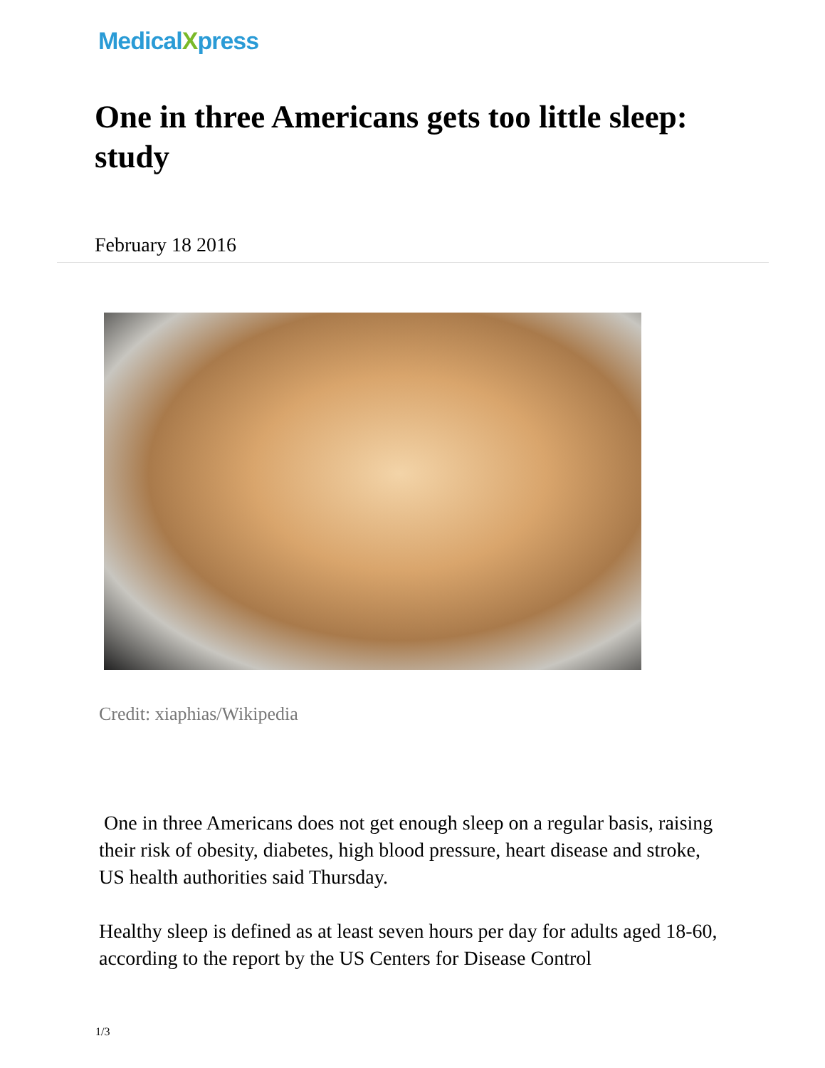MedicalXpress
One in three Americans gets too little sleep: study
February 18 2016
Credit: xiaphias/Wikipedia
One in three Americans does not get enough sleep on a regular basis, raising their risk of obesity, diabetes, high blood pressure, heart disease and stroke, US health authorities said Thursday.
Healthy sleep is defined as at least seven hours per day for adults aged 18-60, according to the report by the US Centers for Disease Control
1/3